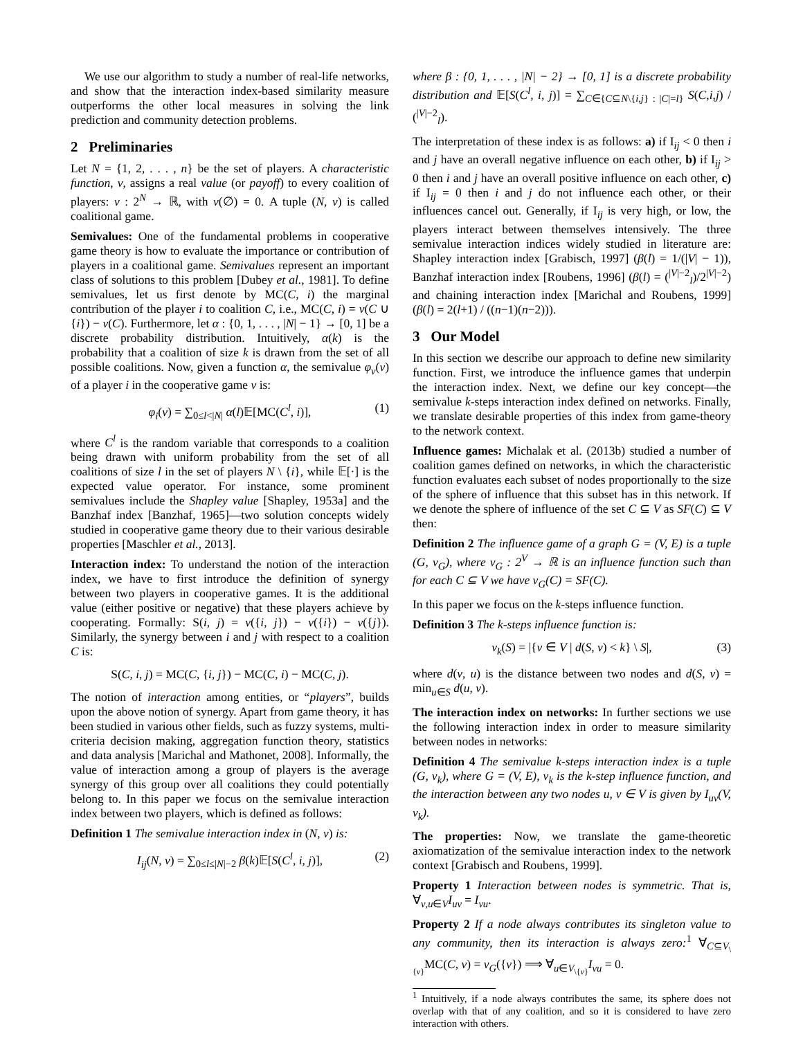We use our algorithm to study a number of real-life networks, and show that the interaction index-based similarity measure outperforms the other local measures in solving the link prediction and community detection problems.
2 Preliminaries
Let N = {1, 2, . . . , n} be the set of players. A characteristic function, ν, assigns a real value (or payoff) to every coalition of players: ν : 2<sup>N</sup> → ℝ, with ν(∅) = 0. A tuple (N, ν) is called coalitional game.
Semivalues: One of the fundamental problems in cooperative game theory is how to evaluate the importance or contribution of players in a coalitional game. Semivalues represent an important class of solutions to this problem [Dubey et al., 1981]. To define semivalues, let us first denote by MC(C, i) the marginal contribution of the player i to coalition C, i.e., MC(C, i) = ν(C ∪ {i}) − ν(C). Furthermore, let α : {0, 1, . . . , |N| − 1} → [0, 1] be a discrete probability distribution. Intuitively, α(k) is the probability that a coalition of size k is drawn from the set of all possible coalitions. Now, given a function α, the semivalue φ<sub>v</sub>(ν) of a player i in the cooperative game ν is:
φ<sub>i</sub>(ν) = ∑<sub>0≤l<|N|</sub> α(l)𝔼[MC(C<sup>l</sup>, i)], (1)
where C<sup>l</sup> is the random variable that corresponds to a coalition being drawn with uniform probability from the set of all coalitions of size l in the set of players N \ {i}, while 𝔼[·] is the expected value operator. For instance, some prominent semivalues include the Shapley value [Shapley, 1953a] and the Banzhaf index [Banzhaf, 1965]—two solution concepts widely studied in cooperative game theory due to their various desirable properties [Maschler et al., 2013].
Interaction index: To understand the notion of the interaction index, we have to first introduce the definition of synergy between two players in cooperative games. It is the additional value (either positive or negative) that these players achieve by cooperating. Formally: S(i, j) = ν({i, j}) − ν({i}) − ν({j}). Similarly, the synergy between i and j with respect to a coalition C is:
S(C, i, j) = MC(C, {i, j}) − MC(C, i) − MC(C, j).
The notion of interaction among entities, or “players”, builds upon the above notion of synergy. Apart from game theory, it has been studied in various other fields, such as fuzzy systems, multi-criteria decision making, aggregation function theory, statistics and data analysis [Marichal and Mathonet, 2008]. Informally, the value of interaction among a group of players is the average synergy of this group over all coalitions they could potentially belong to. In this paper we focus on the semivalue interaction index between two players, which is defined as follows:
Definition 1 The semivalue interaction index in (N, ν) is:
I<sub>ij</sub>(N, ν) = ∑<sub>0≤l≤|N|−2</sub> β(k)𝔼[S(C<sup>l</sup>, i, j)], (2)
where β : {0, 1, . . . , |N| − 2} → [0, 1] is a discrete probability distribution and 𝔼[S(C<sup>l</sup>, i, j)] = ∑<sub>C∈{C⊆N\{i,j} : |C|=l}</sub> S(C,i,j) / (<sup>|V|−2</sup><sub>l</sub>).
The interpretation of these index is as follows: a) if I<sub>ij</sub> < 0 then i and j have an overall negative influence on each other, b) if I<sub>ij</sub> > 0 then i and j have an overall positive influence on each other, c) if I<sub>ij</sub> = 0 then i and j do not influence each other, or their influences cancel out. Generally, if I<sub>ij</sub> is very high, or low, the players interact between themselves intensively. The three semivalue interaction indices widely studied in literature are: Shapley interaction index [Grabisch, 1997] (β(l) = 1/(|V| − 1)), Banzhaf interaction index [Roubens, 1996] (β(l) = (<sup>|V|−2</sup><sub>l</sub>)/2<sup>|V|−2</sup>) and chaining interaction index [Marichal and Roubens, 1999] (β(l) = 2(l+1) / ((n−1)(n−2))).
3 Our Model
In this section we describe our approach to define new similarity function. First, we introduce the influence games that underpin the interaction index. Next, we define our key concept—the semivalue k-steps interaction index defined on networks. Finally, we translate desirable properties of this index from game-theory to the network context.
Influence games: Michalak et al. (2013b) studied a number of coalition games defined on networks, in which the characteristic function evaluates each subset of nodes proportionally to the size of the sphere of influence that this subset has in this network. If we denote the sphere of influence of the set C ⊆ V as SF(C) ⊆ V then:
Definition 2 The influence game of a graph G = (V, E) is a tuple (G, ν<sub>G</sub>), where ν<sub>G</sub> : 2<sup>V</sup> → ℝ is an influence function such than for each C ⊆ V we have ν<sub>G</sub>(C) = SF(C).
In this paper we focus on the k-steps influence function.
Definition 3 The k-steps influence function is:
ν<sub>k</sub>(S) = |{v ∈ V | d(S, v) < k} \ S|, (3)
where d(v, u) is the distance between two nodes and d(S, v) = min<sub>u∈S</sub> d(u, v).
The interaction index on networks: In further sections we use the following interaction index in order to measure similarity between nodes in networks:
Definition 4 The semivalue k-steps interaction index is a tuple (G, ν<sub>k</sub>), where G = (V, E), ν<sub>k</sub> is the k-step influence function, and the interaction between any two nodes u, v ∈ V is given by I<sub>uv</sub>(V, ν<sub>k</sub>).
The properties: Now, we translate the game-theoretic axiomatization of the semivalue interaction index to the network context [Grabisch and Roubens, 1999].
Property 1 Interaction between nodes is symmetric. That is, ∀<sub>v,u∈V</sub>I<sub>uv</sub> = I<sub>vu</sub>.
Property 2 If a node always contributes its singleton value to any community, then its interaction is always zero:<sup>1</sup> ∀<sub>C⊆V<sub>\{v}</sub></sub>MC(C, v) = ν<sub>G</sub>({v}) ⟹ ∀<sub>u∈V<sub>\{v}</sub></sub>I<sub>vu</sub> = 0.
<sup>1</sup> Intuitively, if a node always contributes the same, its sphere does not overlap with that of any coalition, and so it is considered to have zero interaction with others.